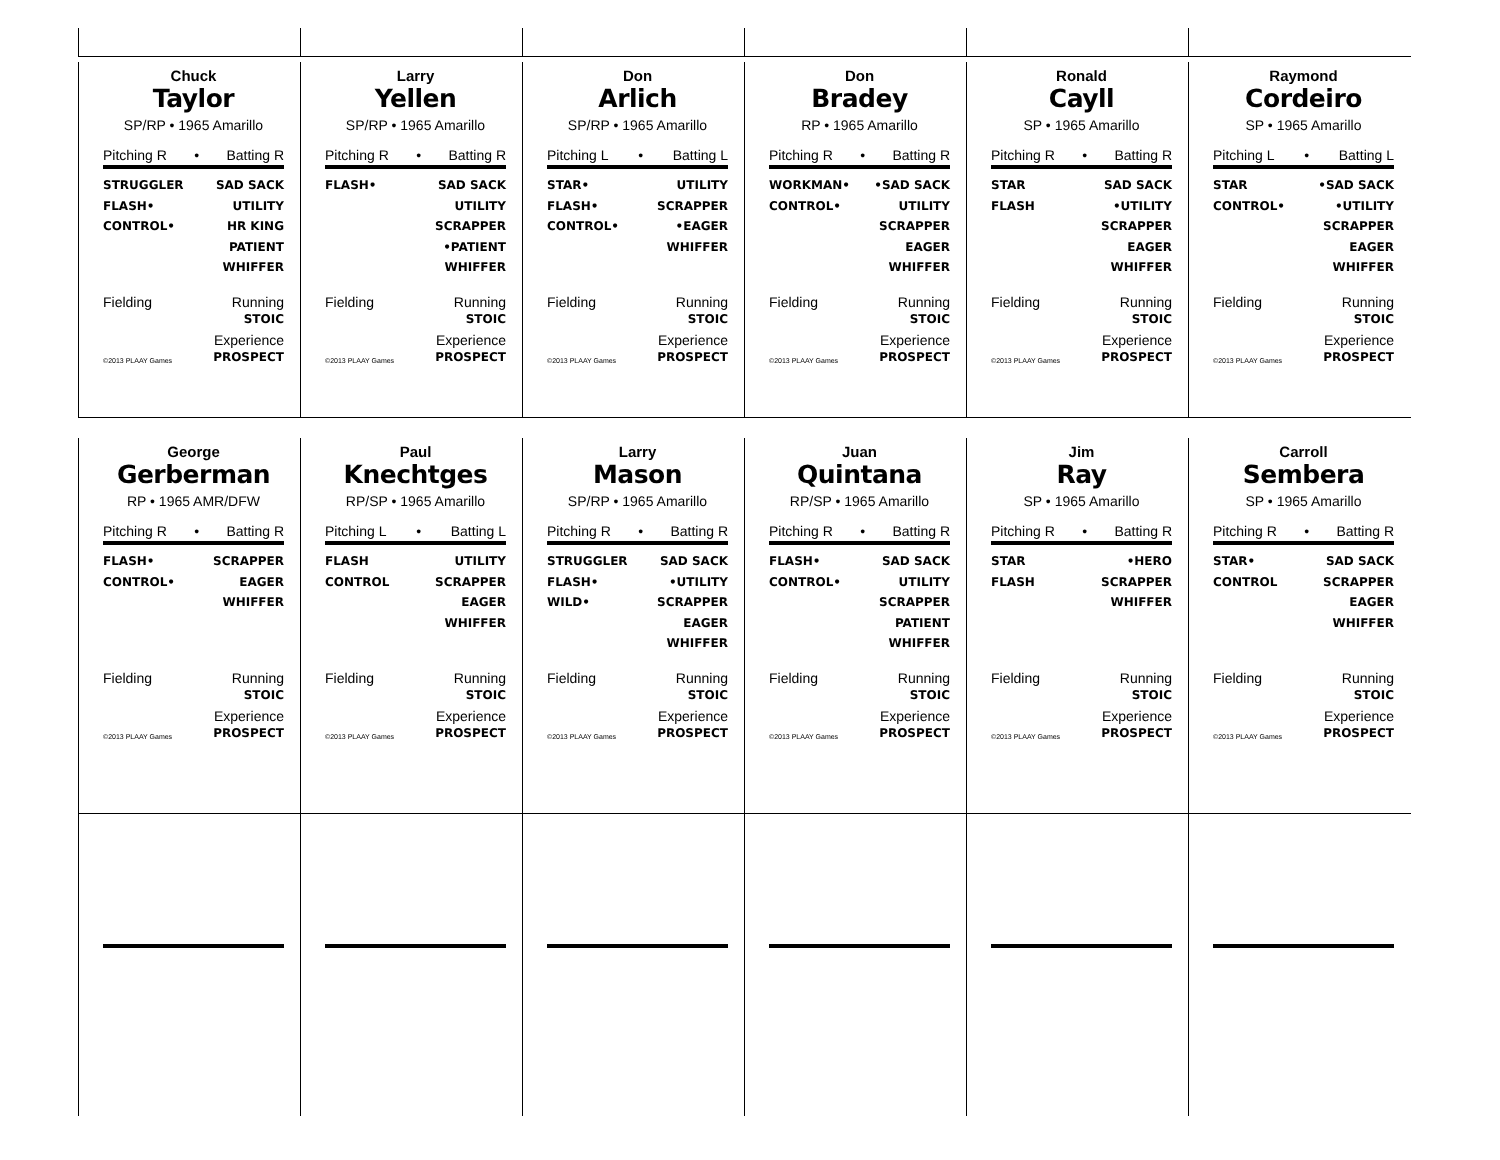Chuck
Taylor
SP/RP • 1965 Amarillo
Pitching R • Batting R
STRUGGLER
FLASH•
CONTROL•
SAD SACK
UTILITY
HR KING
PATIENT
WHIFFER
Fielding Running
STOIC
©2013 PLAAY Games Experience
PROSPECT
Larry
Yellen
SP/RP • 1965 Amarillo
Pitching R • Batting R
FLASH• SAD SACK
UTILITY
SCRAPPER
•PATIENT
WHIFFER
Fielding Running
STOIC
©2013 PLAAY Games Experience
PROSPECT
Don
Arlich
SP/RP • 1965 Amarillo
Pitching L • Batting L
STAR•
FLASH•
CONTROL•
UTILITY
SCRAPPER
•EAGER
WHIFFER
Fielding Running
STOIC
©2013 PLAAY Games Experience
PROSPECT
Don
Bradey
RP • 1965 Amarillo
Pitching R • Batting R
WORKMAN•
CONTROL•
•SAD SACK
UTILITY
SCRAPPER
EAGER
WHIFFER
Fielding Running
STOIC
©2013 PLAAY Games Experience
PROSPECT
Ronald
Cayll
SP • 1965 Amarillo
Pitching R • Batting R
STAR
FLASH
SAD SACK
•UTILITY
SCRAPPER
EAGER
WHIFFER
Fielding Running
STOIC
©2013 PLAAY Games Experience
PROSPECT
Raymond
Cordeiro
SP • 1965 Amarillo
Pitching L • Batting L
STAR
CONTROL•
•SAD SACK
•UTILITY
SCRAPPER
EAGER
WHIFFER
Fielding Running
STOIC
©2013 PLAAY Games Experience
PROSPECT
George
Gerberman
RP • 1965 AMR/DFW
Pitching R • Batting R
FLASH•
CONTROL•
SCRAPPER
EAGER
WHIFFER
Fielding Running
STOIC
©2013 PLAAY Games Experience
PROSPECT
Paul
Knechtges
RP/SP • 1965 Amarillo
Pitching L • Batting L
FLASH
CONTROL
UTILITY
SCRAPPER
EAGER
WHIFFER
Fielding Running
STOIC
©2013 PLAAY Games Experience
PROSPECT
Larry
Mason
SP/RP • 1965 Amarillo
Pitching R • Batting R
STRUGGLER
FLASH•
WILD•
SAD SACK
•UTILITY
SCRAPPER
EAGER
WHIFFER
Fielding Running
STOIC
©2013 PLAAY Games Experience
PROSPECT
Juan
Quintana
RP/SP • 1965 Amarillo
Pitching R • Batting R
FLASH•
CONTROL•
SAD SACK
UTILITY
SCRAPPER
PATIENT
WHIFFER
Fielding Running
STOIC
©2013 PLAAY Games Experience
PROSPECT
Jim
Ray
SP • 1965 Amarillo
Pitching R • Batting R
STAR
FLASH
•HERO
SCRAPPER
WHIFFER
Fielding Running
STOIC
©2013 PLAAY Games Experience
PROSPECT
Carroll
Sembera
SP • 1965 Amarillo
Pitching R • Batting R
STAR•
CONTROL
SAD SACK
SCRAPPER
EAGER
WHIFFER
Fielding Running
STOIC
©2013 PLAAY Games Experience
PROSPECT